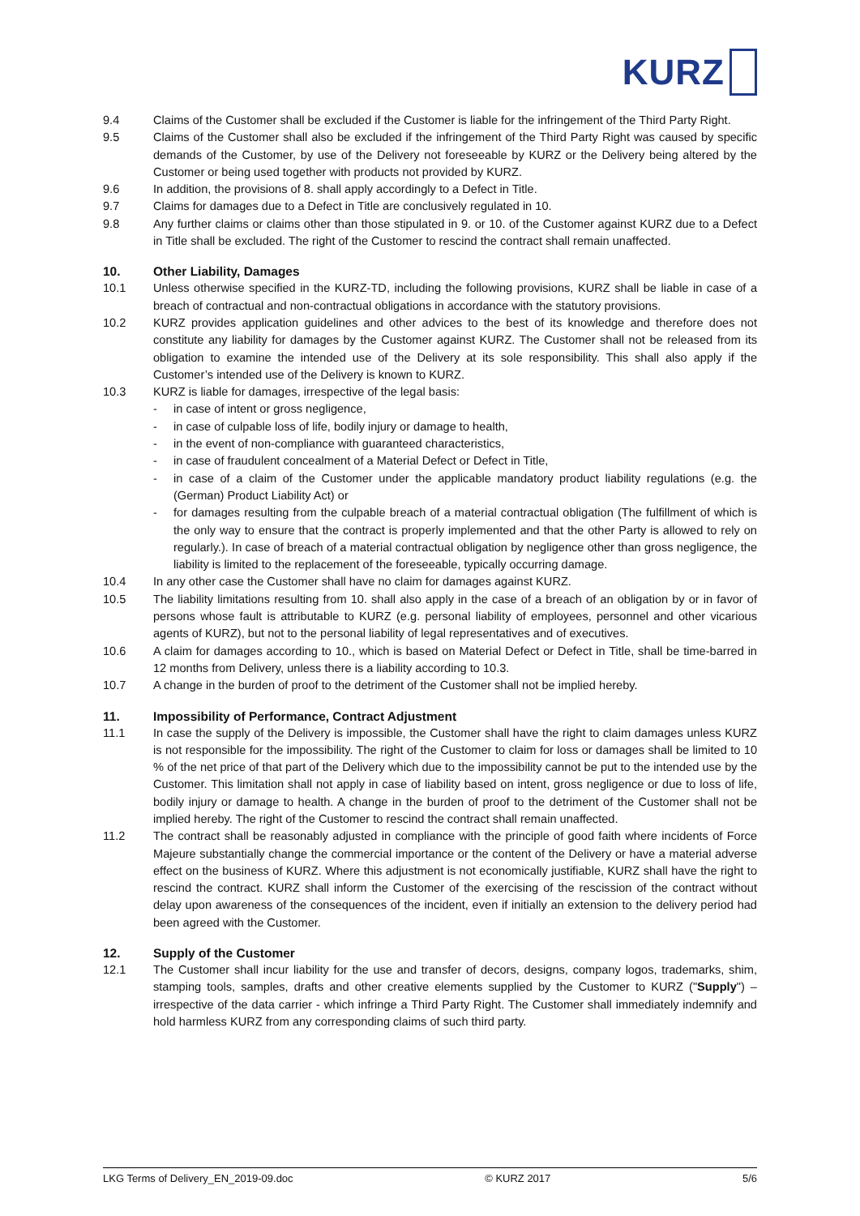KURZ
9.4 Claims of the Customer shall be excluded if the Customer is liable for the infringement of the Third Party Right.
9.5 Claims of the Customer shall also be excluded if the infringement of the Third Party Right was caused by specific demands of the Customer, by use of the Delivery not foreseeable by KURZ or the Delivery being altered by the Customer or being used together with products not provided by KURZ.
9.6 In addition, the provisions of 8. shall apply accordingly to a Defect in Title.
9.7 Claims for damages due to a Defect in Title are conclusively regulated in 10.
9.8 Any further claims or claims other than those stipulated in 9. or 10. of the Customer against KURZ due to a Defect in Title shall be excluded. The right of the Customer to rescind the contract shall remain unaffected.
10. Other Liability, Damages
10.1 Unless otherwise specified in the KURZ-TD, including the following provisions, KURZ shall be liable in case of a breach of contractual and non-contractual obligations in accordance with the statutory provisions.
10.2 KURZ provides application guidelines and other advices to the best of its knowledge and therefore does not constitute any liability for damages by the Customer against KURZ. The Customer shall not be released from its obligation to examine the intended use of the Delivery at its sole responsibility. This shall also apply if the Customer’s intended use of the Delivery is known to KURZ.
10.3 KURZ is liable for damages, irrespective of the legal basis:
- in case of intent or gross negligence,
- in case of culpable loss of life, bodily injury or damage to health,
- in the event of non-compliance with guaranteed characteristics,
- in case of fraudulent concealment of a Material Defect or Defect in Title,
- in case of a claim of the Customer under the applicable mandatory product liability regulations (e.g. the (German) Product Liability Act) or
- for damages resulting from the culpable breach of a material contractual obligation (The fulfillment of which is the only way to ensure that the contract is properly implemented and that the other Party is allowed to rely on regularly.). In case of breach of a material contractual obligation by negligence other than gross negligence, the liability is limited to the replacement of the foreseeable, typically occurring damage.
10.4 In any other case the Customer shall have no claim for damages against KURZ.
10.5 The liability limitations resulting from 10. shall also apply in the case of a breach of an obligation by or in favor of persons whose fault is attributable to KURZ (e.g. personal liability of employees, personnel and other vicarious agents of KURZ), but not to the personal liability of legal representatives and of executives.
10.6 A claim for damages according to 10., which is based on Material Defect or Defect in Title, shall be time-barred in 12 months from Delivery, unless there is a liability according to 10.3.
10.7 A change in the burden of proof to the detriment of the Customer shall not be implied hereby.
11. Impossibility of Performance, Contract Adjustment
11.1 In case the supply of the Delivery is impossible, the Customer shall have the right to claim damages unless KURZ is not responsible for the impossibility. The right of the Customer to claim for loss or damages shall be limited to 10 % of the net price of that part of the Delivery which due to the impossibility cannot be put to the intended use by the Customer. This limitation shall not apply in case of liability based on intent, gross negligence or due to loss of life, bodily injury or damage to health. A change in the burden of proof to the detriment of the Customer shall not be implied hereby. The right of the Customer to rescind the contract shall remain unaffected.
11.2 The contract shall be reasonably adjusted in compliance with the principle of good faith where incidents of Force Majeure substantially change the commercial importance or the content of the Delivery or have a material adverse effect on the business of KURZ. Where this adjustment is not economically justifiable, KURZ shall have the right to rescind the contract. KURZ shall inform the Customer of the exercising of the rescission of the contract without delay upon awareness of the consequences of the incident, even if initially an extension to the delivery period had been agreed with the Customer.
12. Supply of the Customer
12.1 The Customer shall incur liability for the use and transfer of decors, designs, company logos, trademarks, shim, stamping tools, samples, drafts and other creative elements supplied by the Customer to KURZ ("Supply") – irrespective of the data carrier - which infringe a Third Party Right. The Customer shall immediately indemnify and hold harmless KURZ from any corresponding claims of such third party.
LKG Terms of Delivery_EN_2019-09.doc © KURZ 2017 5/6